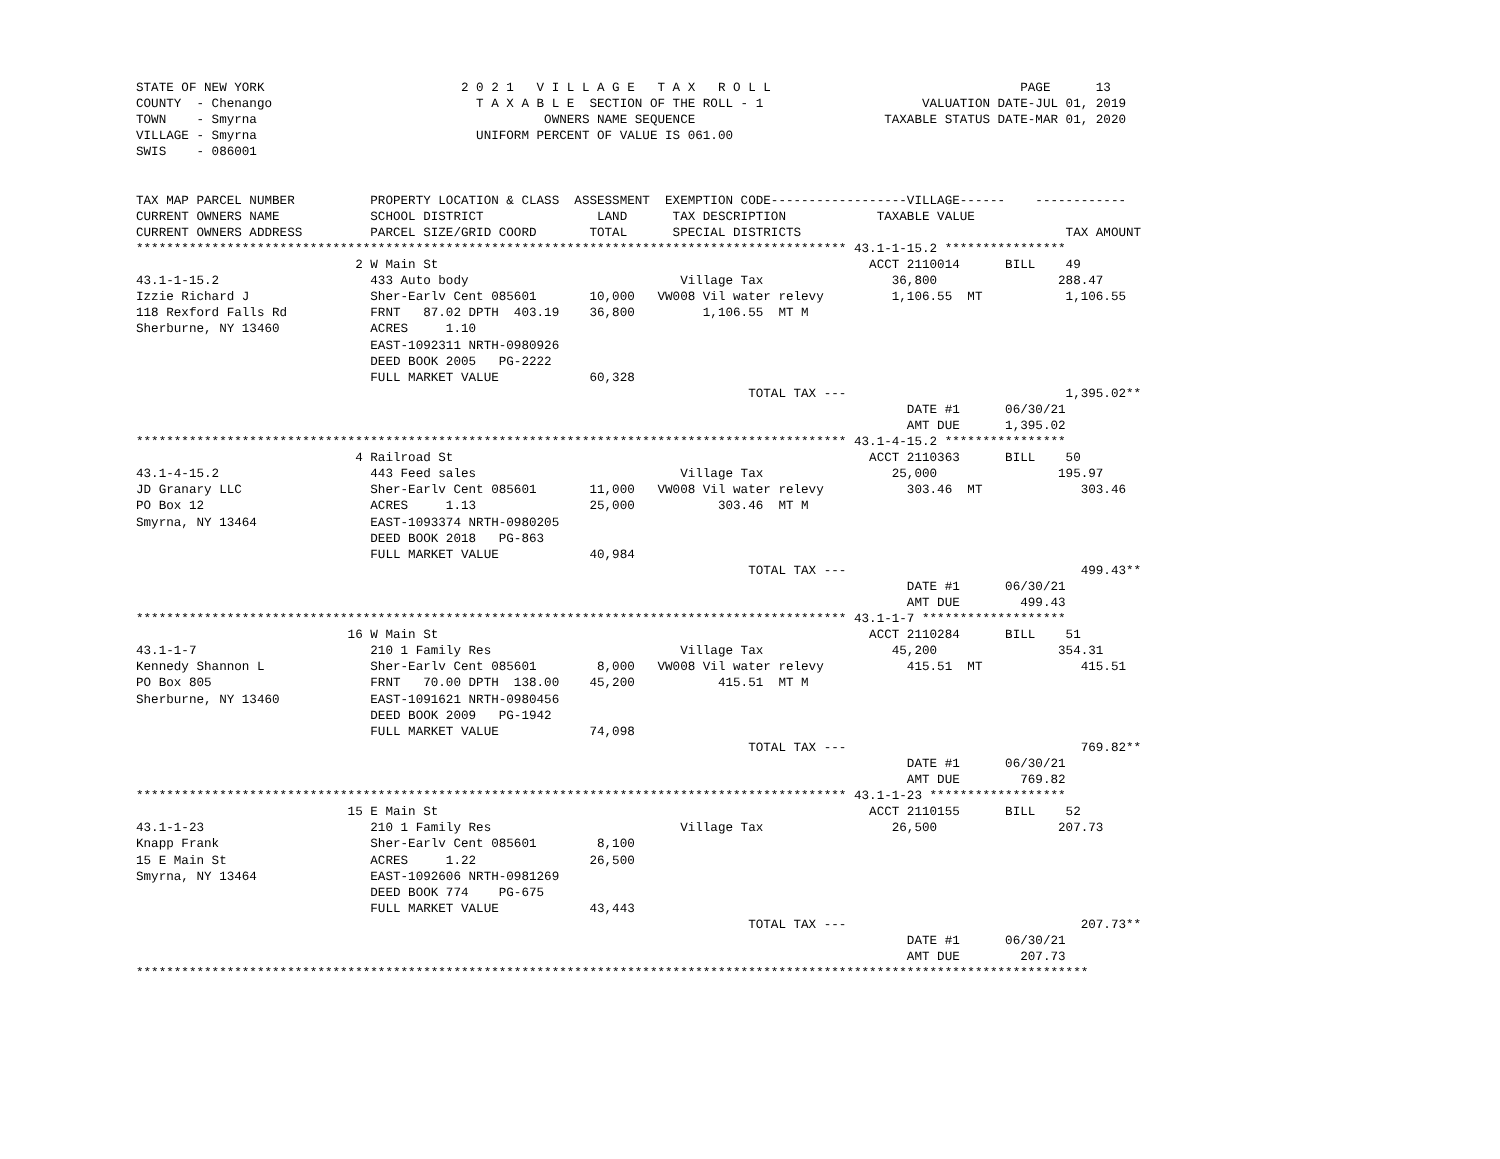STATE OF NEW YORK                          2 0 2 1   V I L L A G E   T A X   R O L L                                 PAGE      13
COUNTY  - Chenango                           T A X A B L E  SECTION OF THE ROLL - 1                     VALUATION DATE-JUL 01, 2019
TOWN    - Smyrna                                      OWNERS NAME SEQUENCE                         TAXABLE STATUS DATE-MAR 01, 2020
VILLAGE - Smyrna                             UNIFORM PERCENT OF VALUE IS 061.00
SWIS    - 086001


TAX MAP PARCEL NUMBER          PROPERTY LOCATION & CLASS  ASSESSMENT  EXEMPTION CODE------------------VILLAGE------    ------------
CURRENT OWNERS NAME            SCHOOL DISTRICT               LAND      TAX DESCRIPTION            TAXABLE VALUE
CURRENT OWNERS ADDRESS         PARCEL SIZE/GRID COORD       TOTAL      SPECIAL DISTRICTS                                   TAX AMOUNT
********************************************************************************************** 43.1-1-15.2 ****************
                             2 W Main St                                                         ACCT 2110014      BILL    49
43.1-1-15.2                    433 Auto body                            Village Tax                 36,800                288.47
Izzie Richard J                Sher-Earlv Cent 085601       10,000   VW008 Vil water relevy         1,106.55  MT           1,106.55
118 Rexford Falls Rd           FRNT   87.02 DPTH  403.19    36,800         1,106.55  MT M
Sherburne, NY 13460            ACRES     1.10
                               EAST-1092311 NRTH-0980926
                               DEED BOOK 2005   PG-2222
                               FULL MARKET VALUE            60,328
                                                                                 TOTAL TAX ---                             1,395.02**
                                                                                                      DATE #1      06/30/21
                                                                                                      AMT DUE      1,395.02
********************************************************************************************** 43.1-4-15.2 ****************
                             4 Railroad St                                                       ACCT 2110363      BILL    50
43.1-4-15.2                    443 Feed sales                           Village Tax                 25,000                195.97
JD Granary LLC                 Sher-Earlv Cent 085601       11,000   VW008 Vil water relevy           303.46  MT             303.46
PO Box 12                      ACRES     1.13               25,000           303.46  MT M
Smyrna, NY 13464               EAST-1093374 NRTH-0980205
                               DEED BOOK 2018   PG-863
                               FULL MARKET VALUE            40,984
                                                                                 TOTAL TAX ---                               499.43**
                                                                                                      DATE #1      06/30/21
                                                                                                      AMT DUE        499.43
********************************************************************************************** 43.1-1-7 *******************
                            16 W Main St                                                         ACCT 2110284      BILL    51
43.1-1-7                       210 1 Family Res                         Village Tax                 45,200                354.31
Kennedy Shannon L              Sher-Earlv Cent 085601        8,000   VW008 Vil water relevy           415.51  MT             415.51
PO Box 805                     FRNT   70.00 DPTH  138.00    45,200           415.51  MT M
Sherburne, NY 13460            EAST-1091621 NRTH-0980456
                               DEED BOOK 2009   PG-1942
                               FULL MARKET VALUE            74,098
                                                                                 TOTAL TAX ---                               769.82**
                                                                                                      DATE #1      06/30/21
                                                                                                      AMT DUE        769.82
********************************************************************************************** 43.1-1-23 ******************
                            15 E Main St                                                         ACCT 2110155      BILL    52
43.1-1-23                      210 1 Family Res                         Village Tax                 26,500                207.73
Knapp Frank                    Sher-Earlv Cent 085601        8,100
15 E Main St                   ACRES     1.22               26,500
Smyrna, NY 13464               EAST-1092606 NRTH-0981269
                               DEED BOOK 774    PG-675
                               FULL MARKET VALUE            43,443
                                                                                 TOTAL TAX ---                               207.73**
                                                                                                      DATE #1      06/30/21
                                                                                                      AMT DUE        207.73
******************************************************************************************************************************